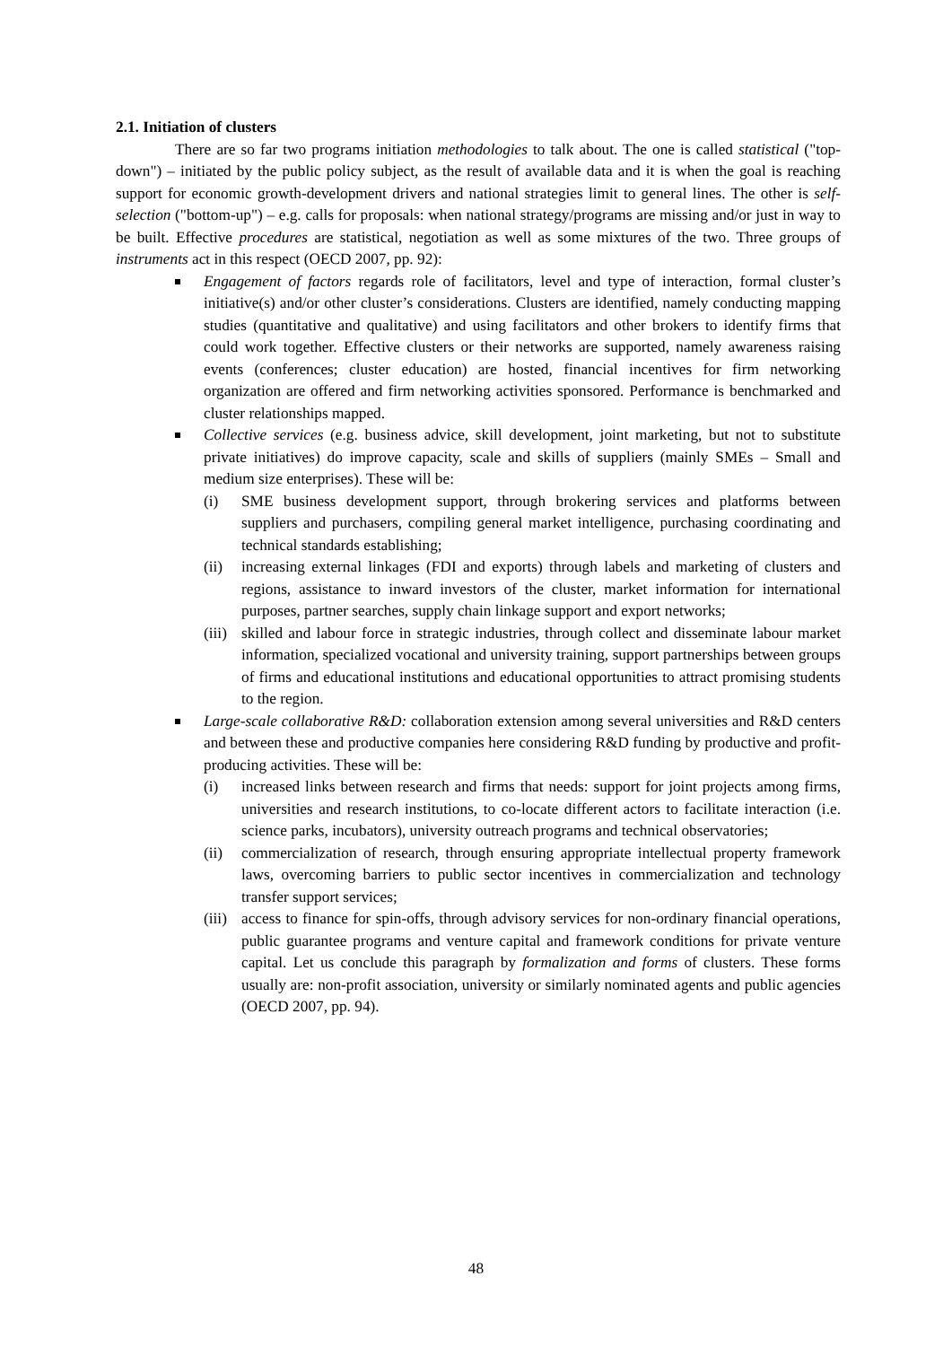2.1. Initiation of clusters
There are so far two programs initiation methodologies to talk about. The one is called statistical ("top-down") – initiated by the public policy subject, as the result of available data and it is when the goal is reaching support for economic growth-development drivers and national strategies limit to general lines. The other is self-selection ("bottom-up") – e.g. calls for proposals: when national strategy/programs are missing and/or just in way to be built. Effective procedures are statistical, negotiation as well as some mixtures of the two. Three groups of instruments act in this respect (OECD 2007, pp. 92):
Engagement of factors regards role of facilitators, level and type of interaction, formal cluster’s initiative(s) and/or other cluster’s considerations. Clusters are identified, namely conducting mapping studies (quantitative and qualitative) and using facilitators and other brokers to identify firms that could work together. Effective clusters or their networks are supported, namely awareness raising events (conferences; cluster education) are hosted, financial incentives for firm networking organization are offered and firm networking activities sponsored. Performance is benchmarked and cluster relationships mapped.
Collective services (e.g. business advice, skill development, joint marketing, but not to substitute private initiatives) do improve capacity, scale and skills of suppliers (mainly SMEs – Small and medium size enterprises). These will be:
(i) SME business development support, through brokering services and platforms between suppliers and purchasers, compiling general market intelligence, purchasing coordinating and technical standards establishing;
(ii) increasing external linkages (FDI and exports) through labels and marketing of clusters and regions, assistance to inward investors of the cluster, market information for international purposes, partner searches, supply chain linkage support and export networks;
(iii) skilled and labour force in strategic industries, through collect and disseminate labour market information, specialized vocational and university training, support partnerships between groups of firms and educational institutions and educational opportunities to attract promising students to the region.
Large-scale collaborative R&D: collaboration extension among several universities and R&D centers and between these and productive companies here considering R&D funding by productive and profit-producing activities. These will be:
(i) increased links between research and firms that needs: support for joint projects among firms, universities and research institutions, to co-locate different actors to facilitate interaction (i.e. science parks, incubators), university outreach programs and technical observatories;
(ii) commercialization of research, through ensuring appropriate intellectual property framework laws, overcoming barriers to public sector incentives in commercialization and technology transfer support services;
(iii) access to finance for spin-offs, through advisory services for non-ordinary financial operations, public guarantee programs and venture capital and framework conditions for private venture capital. Let us conclude this paragraph by formalization and forms of clusters. These forms usually are: non-profit association, university or similarly nominated agents and public agencies (OECD 2007, pp. 94).
48